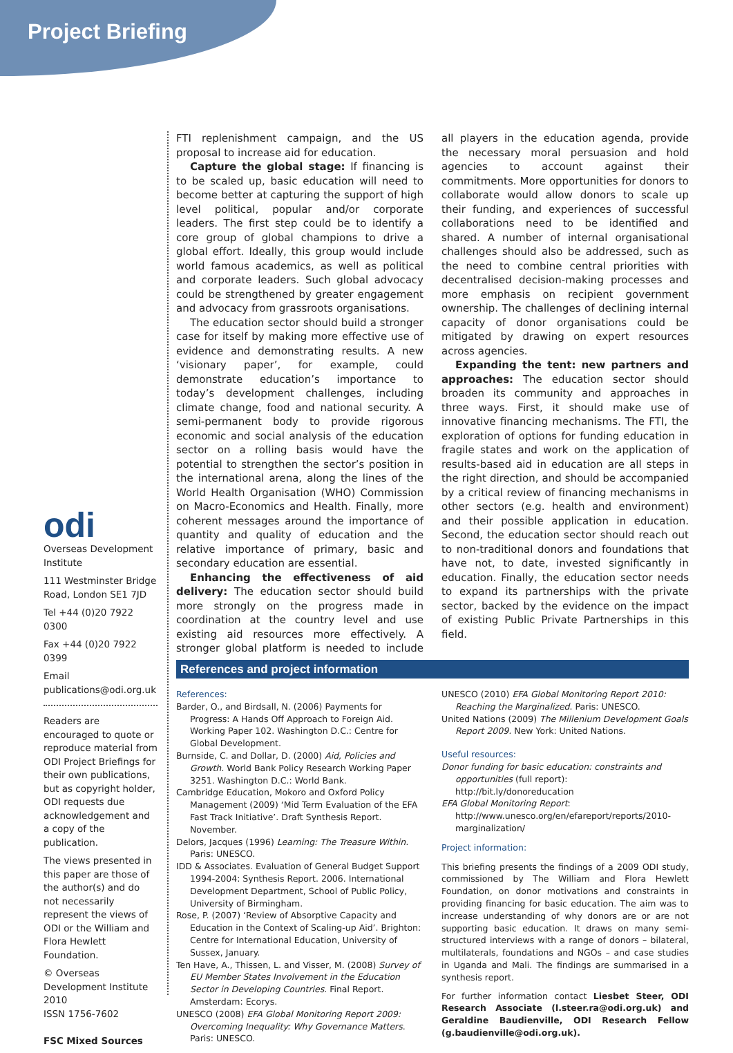Project Briefing
odi
Overseas Development Institute
111 Westminster Bridge Road, London SE1 7JD
Tel +44 (0)20 7922 0300
Fax +44 (0)20 7922 0399
Email publications@odi.org.uk
Readers are encouraged to quote or reproduce material from ODI Project Briefings for their own publications, but as copyright holder, ODI requests due acknowledgement and a copy of the publication.
The views presented in this paper are those of the author(s) and do not necessarily represent the views of ODI or the William and Flora Hewlett Foundation.
© Overseas Development Institute 2010
ISSN 1756-7602
FSC Mixed Sources
FTI replenishment campaign, and the US proposal to increase aid for education.
Capture the global stage: If financing is to be scaled up, basic education will need to become better at capturing the support of high level political, popular and/or corporate leaders. The first step could be to identify a core group of global champions to drive a global effort. Ideally, this group would include world famous academics, as well as political and corporate leaders. Such global advocacy could be strengthened by greater engagement and advocacy from grassroots organisations.
The education sector should build a stronger case for itself by making more effective use of evidence and demonstrating results. A new ‘visionary paper’, for example, could demonstrate education’s importance to today’s development challenges, including climate change, food and national security. A semi-permanent body to provide rigorous economic and social analysis of the education sector on a rolling basis would have the potential to strengthen the sector’s position in the international arena, along the lines of the World Health Organisation (WHO) Commission on Macro-Economics and Health. Finally, more coherent messages around the importance of quantity and quality of education and the relative importance of primary, basic and secondary education are essential.
Enhancing the effectiveness of aid delivery: The education sector should build more strongly on the progress made in coordination at the country level and use existing aid resources more effectively. A stronger global platform is needed to include all players in the education agenda, provide the necessary moral persuasion and hold agencies to account against their commitments. More opportunities for donors to collaborate would allow donors to scale up their funding, and experiences of successful collaborations need to be identified and shared. A number of internal organisational challenges should also be addressed, such as the need to combine central priorities with decentralised decision-making processes and more emphasis on recipient government ownership. The challenges of declining internal capacity of donor organisations could be mitigated by drawing on expert resources across agencies.
Expanding the tent: new partners and approaches: The education sector should broaden its community and approaches in three ways. First, it should make use of innovative financing mechanisms. The FTI, the exploration of options for funding education in fragile states and work on the application of results-based aid in education are all steps in the right direction, and should be accompanied by a critical review of financing mechanisms in other sectors (e.g. health and environment) and their possible application in education. Second, the education sector should reach out to non-traditional donors and foundations that have not, to date, invested significantly in education. Finally, the education sector needs to expand its partnerships with the private sector, backed by the evidence on the impact of existing Public Private Partnerships in this field.
References and project information
References:
Barder, O., and Birdsall, N. (2006) Payments for Progress: A Hands Off Approach to Foreign Aid. Working Paper 102. Washington D.C.: Centre for Global Development.
Burnside, C. and Dollar, D. (2000) Aid, Policies and Growth. World Bank Policy Research Working Paper 3251. Washington D.C.: World Bank.
Cambridge Education, Mokoro and Oxford Policy Management (2009) ‘Mid Term Evaluation of the EFA Fast Track Initiative’. Draft Synthesis Report. November.
Delors, Jacques (1996) Learning: The Treasure Within. Paris: UNESCO.
IDD & Associates. Evaluation of General Budget Support 1994-2004: Synthesis Report. 2006. International Development Department, School of Public Policy, University of Birmingham.
Rose, P. (2007) ‘Review of Absorptive Capacity and Education in the Context of Scaling-up Aid’. Brighton: Centre for International Education, University of Sussex, January.
Ten Have, A., Thissen, L. and Visser, M. (2008) Survey of EU Member States Involvement in the Education Sector in Developing Countries. Final Report. Amsterdam: Ecorys.
UNESCO (2008) EFA Global Monitoring Report 2009: Overcoming Inequality: Why Governance Matters. Paris: UNESCO.
UNESCO (2010) EFA Global Monitoring Report 2010: Reaching the Marginalized. Paris: UNESCO.
United Nations (2009) The Millenium Development Goals Report 2009. New York: United Nations.
Useful resources:
Donor funding for basic education: constraints and opportunities (full report): http://bit.ly/donoreducation
EFA Global Monitoring Report: http://www.unesco.org/en/efareport/reports/2010-marginalization/
Project information:
This briefing presents the findings of a 2009 ODI study, commissioned by The William and Flora Hewlett Foundation, on donor motivations and constraints in providing financing for basic education. The aim was to increase understanding of why donors are or are not supporting basic education. It draws on many semi-structured interviews with a range of donors – bilateral, multilaterals, foundations and NGOs – and case studies in Uganda and Mali. The findings are summarised in a synthesis report.
For further information contact Liesbet Steer, ODI Research Associate (l.steer.ra@odi.org.uk) and Geraldine Baudienville, ODI Research Fellow (g.baudienville@odi.org.uk).